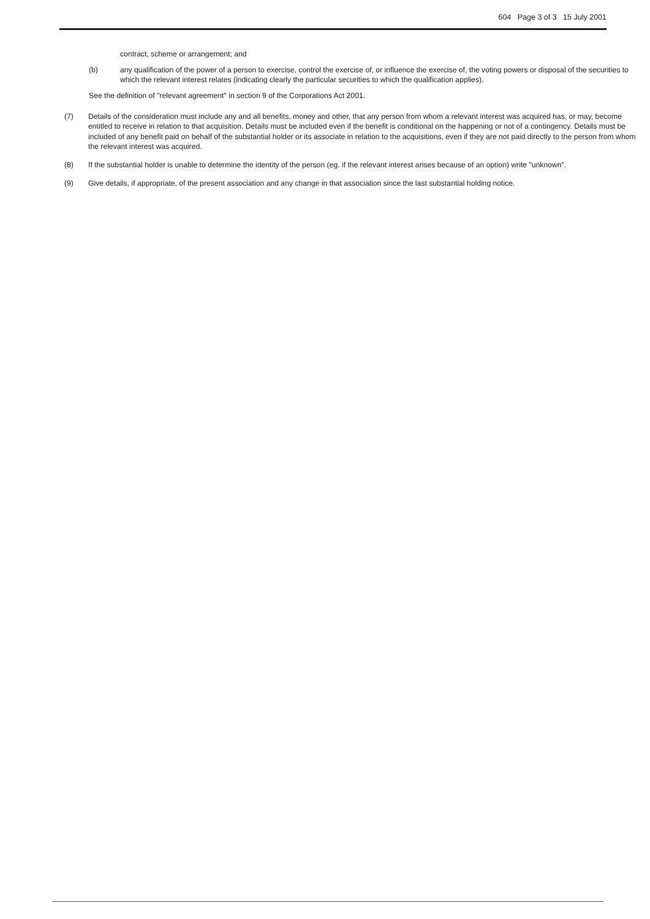604 Page 3 of 3 15 July 2001
contract, scheme or arrangement; and
(b) any qualification of the power of a person to exercise, control the exercise of, or influence the exercise of, the voting powers or disposal of the securities to which the relevant interest relates (indicating clearly the particular securities to which the qualification applies).
See the definition of "relevant agreement" in section 9 of the Corporations Act 2001.
(7) Details of the consideration must include any and all benefits, money and other, that any person from whom a relevant interest was acquired has, or may, become entitled to receive in relation to that acquisition. Details must be included even if the benefit is conditional on the happening or not of a contingency. Details must be included of any benefit paid on behalf of the substantial holder or its associate in relation to the acquisitions, even if they are not paid directly to the person from whom the relevant interest was acquired.
(8) If the substantial holder is unable to determine the identity of the person (eg. if the relevant interest arises because of an option) write "unknown".
(9) Give details, if appropriate, of the present association and any change in that association since the last substantial holding notice.